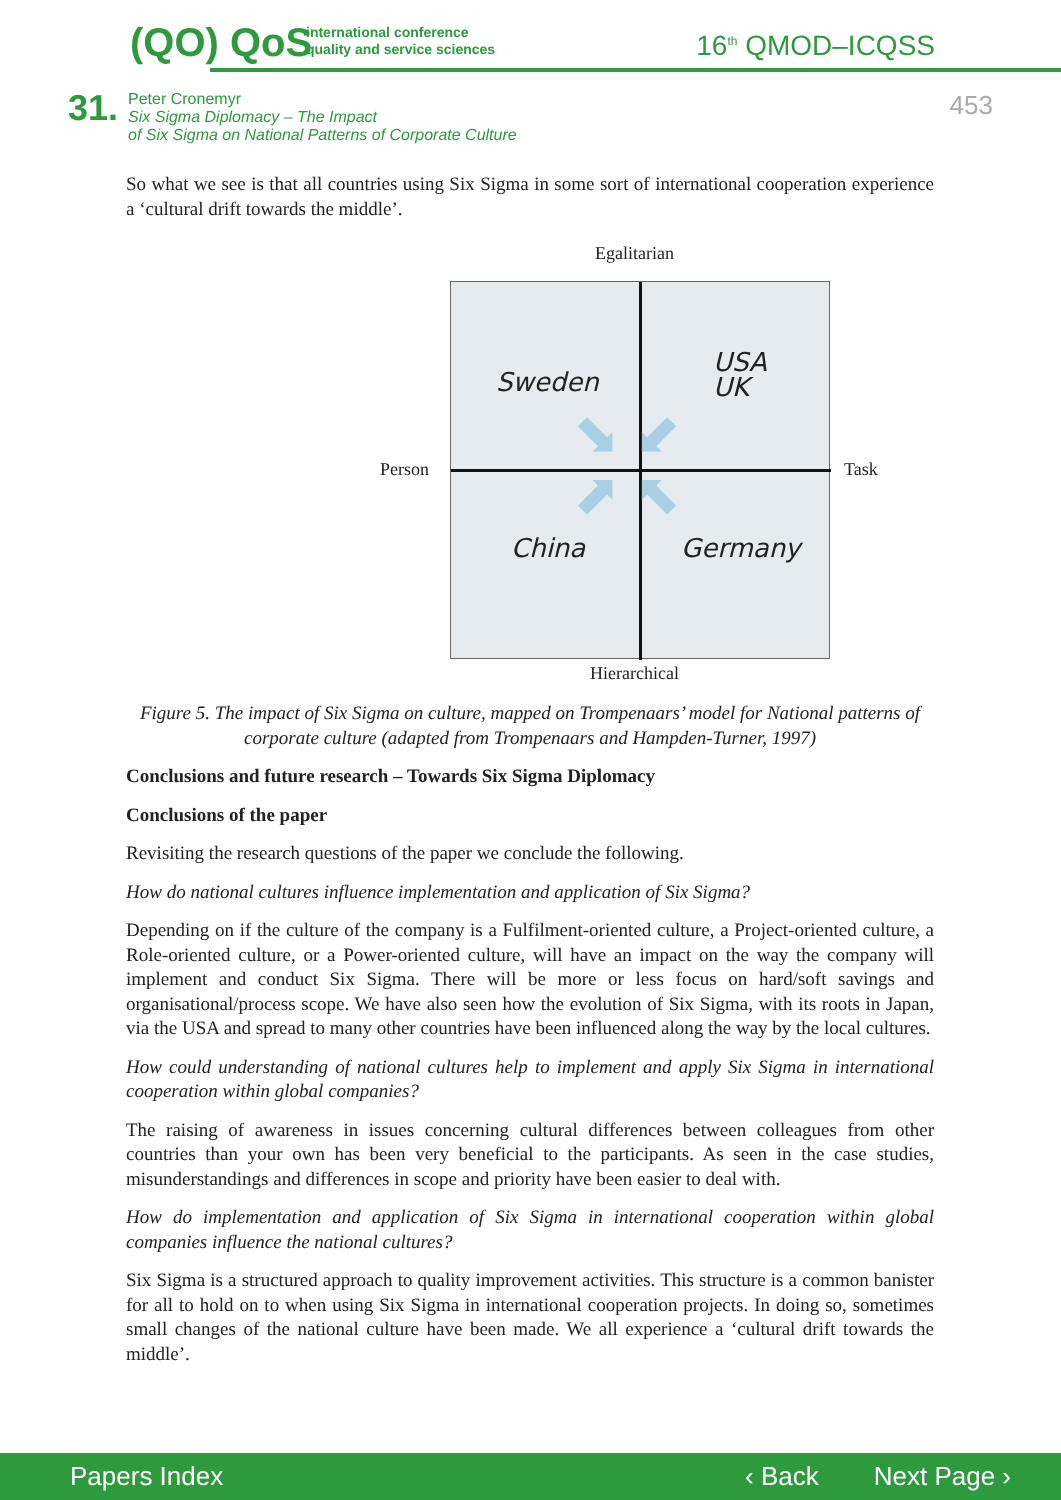(QO) QoS
international conference
quality and service sciences
16<sup>th</sup> QMOD–ICQSS
31.
Peter Cronemyr
Six Sigma Diplomacy – The Impact
of Six Sigma on National Patterns of Corporate Culture
453
So what we see is that all countries using Six Sigma in some sort of international cooperation experience a ‘cultural drift towards the middle’.
Egalitarian
Person Task
Sweden
USA
UK
China Germany
⬊ ⬋
⬈ ⬉
Hierarchical
Figure 5. The impact of Six Sigma on culture, mapped on Trompenaars’ model for National patterns of corporate culture (adapted from Trompenaars and Hampden-Turner, 1997)
Conclusions and future research – Towards Six Sigma Diplomacy
Conclusions of the paper
Revisiting the research questions of the paper we conclude the following.
How do national cultures influence implementation and application of Six Sigma?
Depending on if the culture of the company is a Fulfilment-oriented culture, a Project-oriented culture, a Role-oriented culture, or a Power-oriented culture, will have an impact on the way the company will implement and conduct Six Sigma. There will be more or less focus on hard/soft savings and organisational/process scope. We have also seen how the evolution of Six Sigma, with its roots in Japan, via the USA and spread to many other countries have been influenced along the way by the local cultures.
How could understanding of national cultures help to implement and apply Six Sigma in international cooperation within global companies?
The raising of awareness in issues concerning cultural differences between colleagues from other countries than your own has been very beneficial to the participants. As seen in the case studies, misunderstandings and differences in scope and priority have been easier to deal with.
How do implementation and application of Six Sigma in international cooperation within global companies influence the national cultures?
Six Sigma is a structured approach to quality improvement activities. This structure is a common banister for all to hold on to when using Six Sigma in international cooperation projects. In doing so, sometimes small changes of the national culture have been made. We all experience a ‘cultural drift towards the middle’.
Papers Index ‹ Back Next Page ›